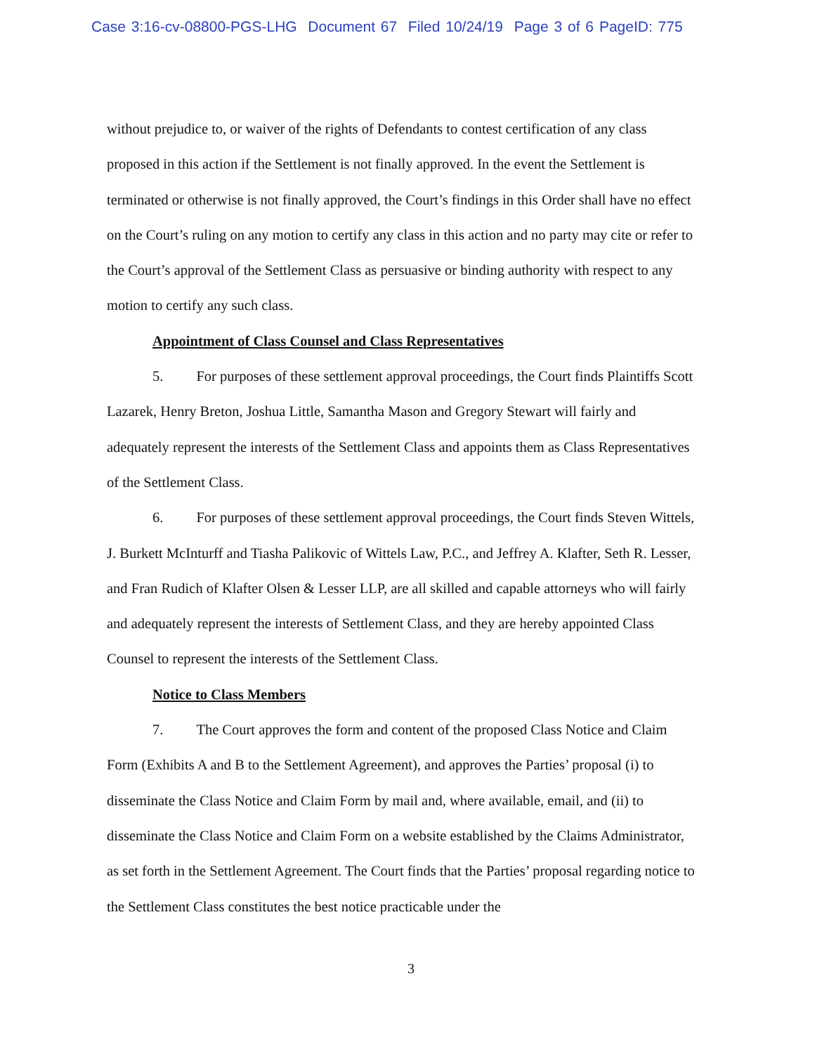Case 3:16-cv-08800-PGS-LHG Document 67 Filed 10/24/19 Page 3 of 6 PageID: 775
without prejudice to, or waiver of the rights of Defendants to contest certification of any class proposed in this action if the Settlement is not finally approved. In the event the Settlement is terminated or otherwise is not finally approved, the Court’s findings in this Order shall have no effect on the Court’s ruling on any motion to certify any class in this action and no party may cite or refer to the Court’s approval of the Settlement Class as persuasive or binding authority with respect to any motion to certify any such class.
Appointment of Class Counsel and Class Representatives
5. For purposes of these settlement approval proceedings, the Court finds Plaintiffs Scott Lazarek, Henry Breton, Joshua Little, Samantha Mason and Gregory Stewart will fairly and adequately represent the interests of the Settlement Class and appoints them as Class Representatives of the Settlement Class.
6. For purposes of these settlement approval proceedings, the Court finds Steven Wittels, J. Burkett McInturff and Tiasha Palikovic of Wittels Law, P.C., and Jeffrey A. Klafter, Seth R. Lesser, and Fran Rudich of Klafter Olsen & Lesser LLP, are all skilled and capable attorneys who will fairly and adequately represent the interests of Settlement Class, and they are hereby appointed Class Counsel to represent the interests of the Settlement Class.
Notice to Class Members
7. The Court approves the form and content of the proposed Class Notice and Claim Form (Exhibits A and B to the Settlement Agreement), and approves the Parties’ proposal (i) to disseminate the Class Notice and Claim Form by mail and, where available, email, and (ii) to disseminate the Class Notice and Claim Form on a website established by the Claims Administrator, as set forth in the Settlement Agreement. The Court finds that the Parties’ proposal regarding notice to the Settlement Class constitutes the best notice practicable under the
3